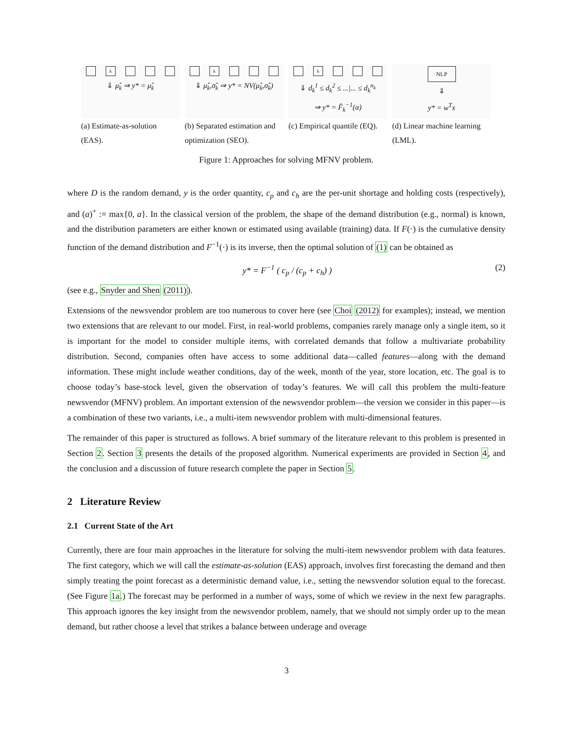k
⇓ μ̂<sub>k</sub> ⇒ y* = μ̂<sub>k</sub>
(a) Estimate-as-solution (EAS).
k
⇓ μ̂<sub>k</sub>,σ̂<sub>k</sub> ⇒ y* = NV(μ̂<sub>k</sub>,σ̂<sub>k</sub>)
(b) Separated estimation and optimization (SEO).
k
⇓ d<sub>k</sub><sup>1</sup> ≤ d<sub>k</sub><sup>2</sup> ≤ ...|... ≤ d<sub>k</sub><sup>n<sub>k</sub></sup>
⇒ y* = F̂<sub>k</sub><sup>−1</sup>(α)
(c) Empirical quantile (EQ).
NLP
⇓
y* = w<sup>T</sup>x
(d) Linear machine learning (LML).
Figure 1: Approaches for solving MFNV problem.
where D is the random demand, y is the order quantity, c<sub>p</sub> and c<sub>h</sub> are the per-unit shortage and holding costs (respectively), and (a)<sup>+</sup> := max{0, a}. In the classical version of the problem, the shape of the demand distribution (e.g., normal) is known, and the distribution parameters are either known or estimated using available (training) data. If F(·) is the cumulative density function of the demand distribution and F<sup>−1</sup>(·) is its inverse, then the optimal solution of (1) can be obtained as
y* = F<sup>−1</sup> ( c<sub>p</sub> / (c<sub>p</sub> + c<sub>h</sub>) ) (2)
(see e.g., Snyder and Shen (2011)).
Extensions of the newsvendor problem are too numerous to cover here (see Choi (2012) for examples); instead, we mention two extensions that are relevant to our model. First, in real-world problems, companies rarely manage only a single item, so it is important for the model to consider multiple items, with correlated demands that follow a multivariate probability distribution. Second, companies often have access to some additional data—called features—along with the demand information. These might include weather conditions, day of the week, month of the year, store location, etc. The goal is to choose today’s base-stock level, given the observation of today’s features. We will call this problem the multi-feature newsvendor (MFNV) problem. An important extension of the newsvendor problem—the version we consider in this paper—is a combination of these two variants, i.e., a multi-item newsvendor problem with multi-dimensional features.
The remainder of this paper is structured as follows. A brief summary of the literature relevant to this problem is presented in Section 2. Section 3 presents the details of the proposed algorithm. Numerical experiments are provided in Section 4, and the conclusion and a discussion of future research complete the paper in Section 5.
2 Literature Review
2.1 Current State of the Art
Currently, there are four main approaches in the literature for solving the multi-item newsvendor problem with data features. The first category, which we will call the estimate-as-solution (EAS) approach, involves first forecasting the demand and then simply treating the point forecast as a deterministic demand value, i.e., setting the newsvendor solution equal to the forecast. (See Figure 1a.) The forecast may be performed in a number of ways, some of which we review in the next few paragraphs. This approach ignores the key insight from the newsvendor problem, namely, that we should not simply order up to the mean demand, but rather choose a level that strikes a balance between underage and overage
3